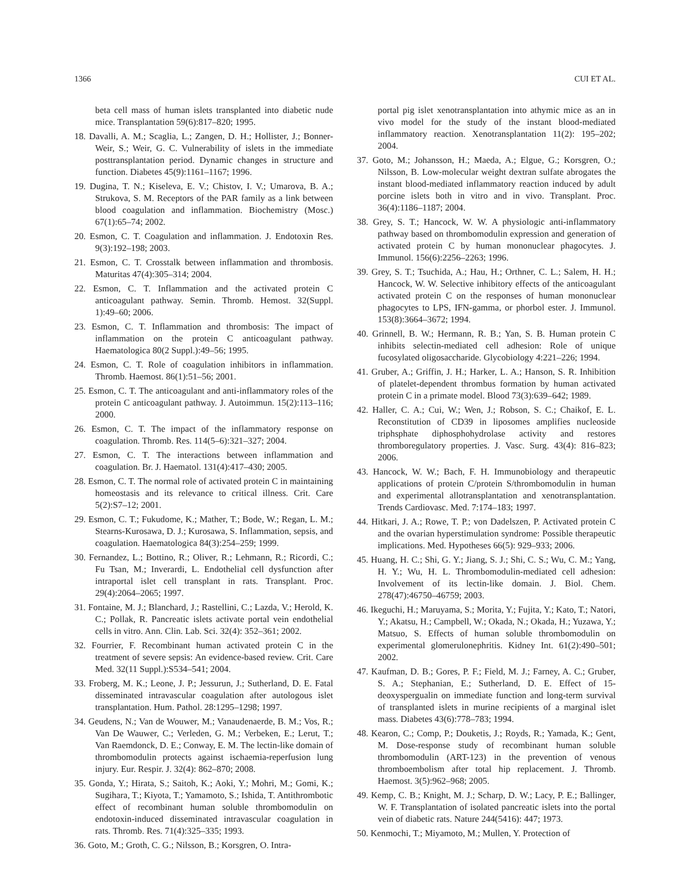1366 CUI ET AL.
beta cell mass of human islets transplanted into diabetic nude mice. Transplantation 59(6):817–820; 1995.
18. Davalli, A. M.; Scaglia, L.; Zangen, D. H.; Hollister, J.; Bonner-Weir, S.; Weir, G. C. Vulnerability of islets in the immediate posttransplantation period. Dynamic changes in structure and function. Diabetes 45(9):1161–1167; 1996.
19. Dugina, T. N.; Kiseleva, E. V.; Chistov, I. V.; Umarova, B. A.; Strukova, S. M. Receptors of the PAR family as a link between blood coagulation and inflammation. Biochemistry (Mosc.) 67(1):65–74; 2002.
20. Esmon, C. T. Coagulation and inflammation. J. Endotoxin Res. 9(3):192–198; 2003.
21. Esmon, C. T. Crosstalk between inflammation and thrombosis. Maturitas 47(4):305–314; 2004.
22. Esmon, C. T. Inflammation and the activated protein C anticoagulant pathway. Semin. Thromb. Hemost. 32(Suppl. 1):49–60; 2006.
23. Esmon, C. T. Inflammation and thrombosis: The impact of inflammation on the protein C anticoagulant pathway. Haematologica 80(2 Suppl.):49–56; 1995.
24. Esmon, C. T. Role of coagulation inhibitors in inflammation. Thromb. Haemost. 86(1):51–56; 2001.
25. Esmon, C. T. The anticoagulant and anti-inflammatory roles of the protein C anticoagulant pathway. J. Autoimmun. 15(2):113–116; 2000.
26. Esmon, C. T. The impact of the inflammatory response on coagulation. Thromb. Res. 114(5–6):321–327; 2004.
27. Esmon, C. T. The interactions between inflammation and coagulation. Br. J. Haematol. 131(4):417–430; 2005.
28. Esmon, C. T. The normal role of activated protein C in maintaining homeostasis and its relevance to critical illness. Crit. Care 5(2):S7–12; 2001.
29. Esmon, C. T.; Fukudome, K.; Mather, T.; Bode, W.; Regan, L. M.; Stearns-Kurosawa, D. J.; Kurosawa, S. Inflammation, sepsis, and coagulation. Haematologica 84(3):254–259; 1999.
30. Fernandez, L.; Bottino, R.; Oliver, R.; Lehmann, R.; Ricordi, C.; Fu Tsan, M.; Inverardi, L. Endothelial cell dysfunction after intraportal islet cell transplant in rats. Transplant. Proc. 29(4):2064–2065; 1997.
31. Fontaine, M. J.; Blanchard, J.; Rastellini, C.; Lazda, V.; Herold, K. C.; Pollak, R. Pancreatic islets activate portal vein endothelial cells in vitro. Ann. Clin. Lab. Sci. 32(4): 352–361; 2002.
32. Fourrier, F. Recombinant human activated protein C in the treatment of severe sepsis: An evidence-based review. Crit. Care Med. 32(11 Suppl.):S534–541; 2004.
33. Froberg, M. K.; Leone, J. P.; Jessurun, J.; Sutherland, D. E. Fatal disseminated intravascular coagulation after autologous islet transplantation. Hum. Pathol. 28:1295–1298; 1997.
34. Geudens, N.; Van de Wouwer, M.; Vanaudenaerde, B. M.; Vos, R.; Van De Wauwer, C.; Verleden, G. M.; Verbeken, E.; Lerut, T.; Van Raemdonck, D. E.; Conway, E. M. The lectin-like domain of thrombomodulin protects against ischaemia-reperfusion lung injury. Eur. Respir. J. 32(4): 862–870; 2008.
35. Gonda, Y.; Hirata, S.; Saitoh, K.; Aoki, Y.; Mohri, M.; Gomi, K.; Sugihara, T.; Kiyota, T.; Yamamoto, S.; Ishida, T. Antithrombotic effect of recombinant human soluble thrombomodulin on endotoxin-induced disseminated intravascular coagulation in rats. Thromb. Res. 71(4):325–335; 1993.
36. Goto, M.; Groth, C. G.; Nilsson, B.; Korsgren, O. Intra-
portal pig islet xenotransplantation into athymic mice as an in vivo model for the study of the instant blood-mediated inflammatory reaction. Xenotransplantation 11(2): 195–202; 2004.
37. Goto, M.; Johansson, H.; Maeda, A.; Elgue, G.; Korsgren, O.; Nilsson, B. Low-molecular weight dextran sulfate abrogates the instant blood-mediated inflammatory reaction induced by adult porcine islets both in vitro and in vivo. Transplant. Proc. 36(4):1186–1187; 2004.
38. Grey, S. T.; Hancock, W. W. A physiologic anti-inflammatory pathway based on thrombomodulin expression and generation of activated protein C by human mononuclear phagocytes. J. Immunol. 156(6):2256–2263; 1996.
39. Grey, S. T.; Tsuchida, A.; Hau, H.; Orthner, C. L.; Salem, H. H.; Hancock, W. W. Selective inhibitory effects of the anticoagulant activated protein C on the responses of human mononuclear phagocytes to LPS, IFN-gamma, or phorbol ester. J. Immunol. 153(8):3664–3672; 1994.
40. Grinnell, B. W.; Hermann, R. B.; Yan, S. B. Human protein C inhibits selectin-mediated cell adhesion: Role of unique fucosylated oligosaccharide. Glycobiology 4:221–226; 1994.
41. Gruber, A.; Griffin, J. H.; Harker, L. A.; Hanson, S. R. Inhibition of platelet-dependent thrombus formation by human activated protein C in a primate model. Blood 73(3):639–642; 1989.
42. Haller, C. A.; Cui, W.; Wen, J.; Robson, S. C.; Chaikof, E. L. Reconstitution of CD39 in liposomes amplifies nucleoside triphsphate diphosphohydrolase activity and restores thromboregulatory properties. J. Vasc. Surg. 43(4): 816–823; 2006.
43. Hancock, W. W.; Bach, F. H. Immunobiology and therapeutic applications of protein C/protein S/thrombomodulin in human and experimental allotransplantation and xenotransplantation. Trends Cardiovasc. Med. 7:174–183; 1997.
44. Hitkari, J. A.; Rowe, T. P.; von Dadelszen, P. Activated protein C and the ovarian hyperstimulation syndrome: Possible therapeutic implications. Med. Hypotheses 66(5): 929–933; 2006.
45. Huang, H. C.; Shi, G. Y.; Jiang, S. J.; Shi, C. S.; Wu, C. M.; Yang, H. Y.; Wu, H. L. Thrombomodulin-mediated cell adhesion: Involvement of its lectin-like domain. J. Biol. Chem. 278(47):46750–46759; 2003.
46. Ikeguchi, H.; Maruyama, S.; Morita, Y.; Fujita, Y.; Kato, T.; Natori, Y.; Akatsu, H.; Campbell, W.; Okada, N.; Okada, H.; Yuzawa, Y.; Matsuo, S. Effects of human soluble thrombomodulin on experimental glomerulonephritis. Kidney Int. 61(2):490–501; 2002.
47. Kaufman, D. B.; Gores, P. F.; Field, M. J.; Farney, A. C.; Gruber, S. A.; Stephanian, E.; Sutherland, D. E. Effect of 15-deoxyspergualin on immediate function and long-term survival of transplanted islets in murine recipients of a marginal islet mass. Diabetes 43(6):778–783; 1994.
48. Kearon, C.; Comp, P.; Douketis, J.; Royds, R.; Yamada, K.; Gent, M. Dose-response study of recombinant human soluble thrombomodulin (ART-123) in the prevention of venous thromboembolism after total hip replacement. J. Thromb. Haemost. 3(5):962–968; 2005.
49. Kemp, C. B.; Knight, M. J.; Scharp, D. W.; Lacy, P. E.; Ballinger, W. F. Transplantation of isolated pancreatic islets into the portal vein of diabetic rats. Nature 244(5416): 447; 1973.
50. Kenmochi, T.; Miyamoto, M.; Mullen, Y. Protection of